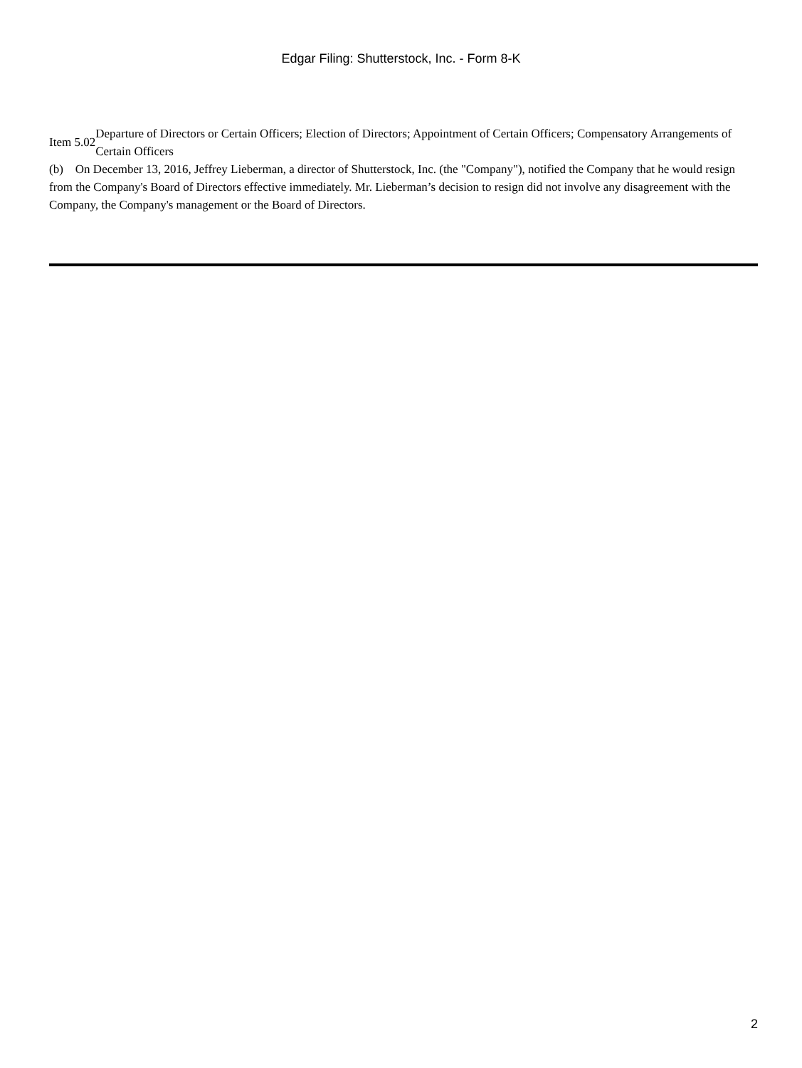Edgar Filing: Shutterstock, Inc. - Form 8-K
Item 5.02 Departure of Directors or Certain Officers; Election of Directors; Appointment of Certain Officers; Compensatory Arrangements of Certain Officers
(b) On December 13, 2016, Jeffrey Lieberman, a director of Shutterstock, Inc. (the "Company"), notified the Company that he would resign from the Company's Board of Directors effective immediately. Mr. Lieberman’s decision to resign did not involve any disagreement with the Company, the Company's management or the Board of Directors.
2